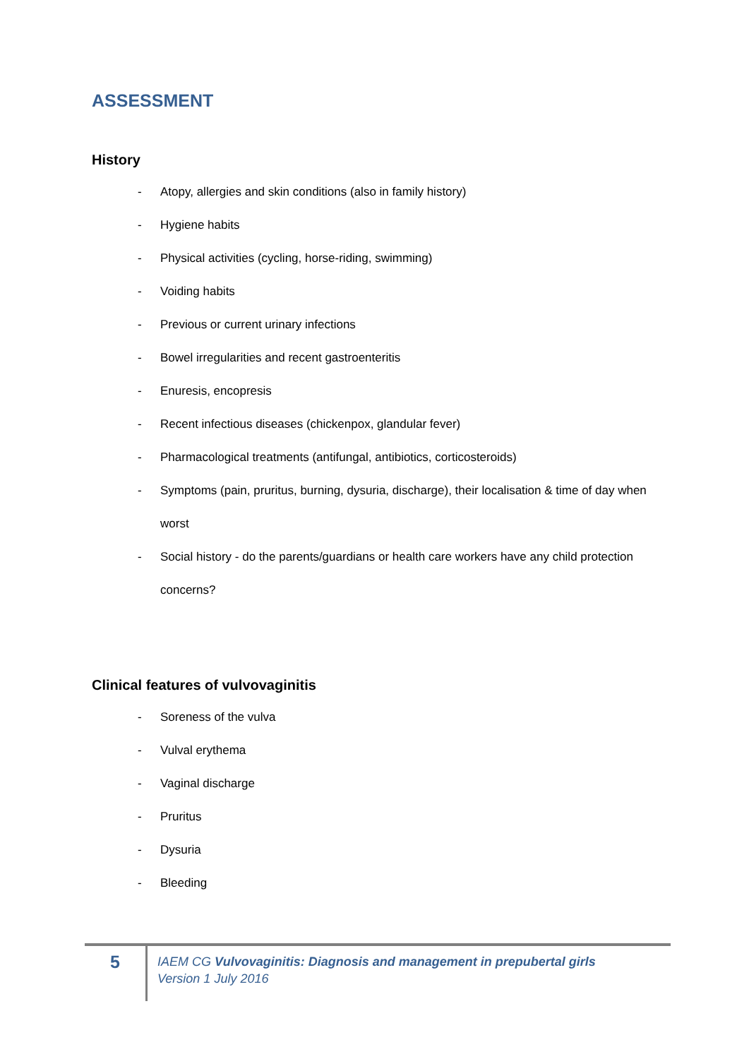ASSESSMENT
History
- Atopy, allergies and skin conditions (also in family history)
- Hygiene habits
- Physical activities (cycling, horse-riding, swimming)
- Voiding habits
- Previous or current urinary infections
- Bowel irregularities and recent gastroenteritis
- Enuresis, encopresis
- Recent infectious diseases (chickenpox, glandular fever)
- Pharmacological treatments (antifungal, antibiotics, corticosteroids)
- Symptoms (pain, pruritus, burning, dysuria, discharge), their localisation & time of day when worst
- Social history - do the parents/guardians or health care workers have any child protection concerns?
Clinical features of vulvovaginitis
- Soreness of the vulva
- Vulval erythema
- Vaginal discharge
- Pruritus
- Dysuria
- Bleeding
5
IAEM CG Vulvovaginitis: Diagnosis and management in prepubertal girls
Version 1 July 2016